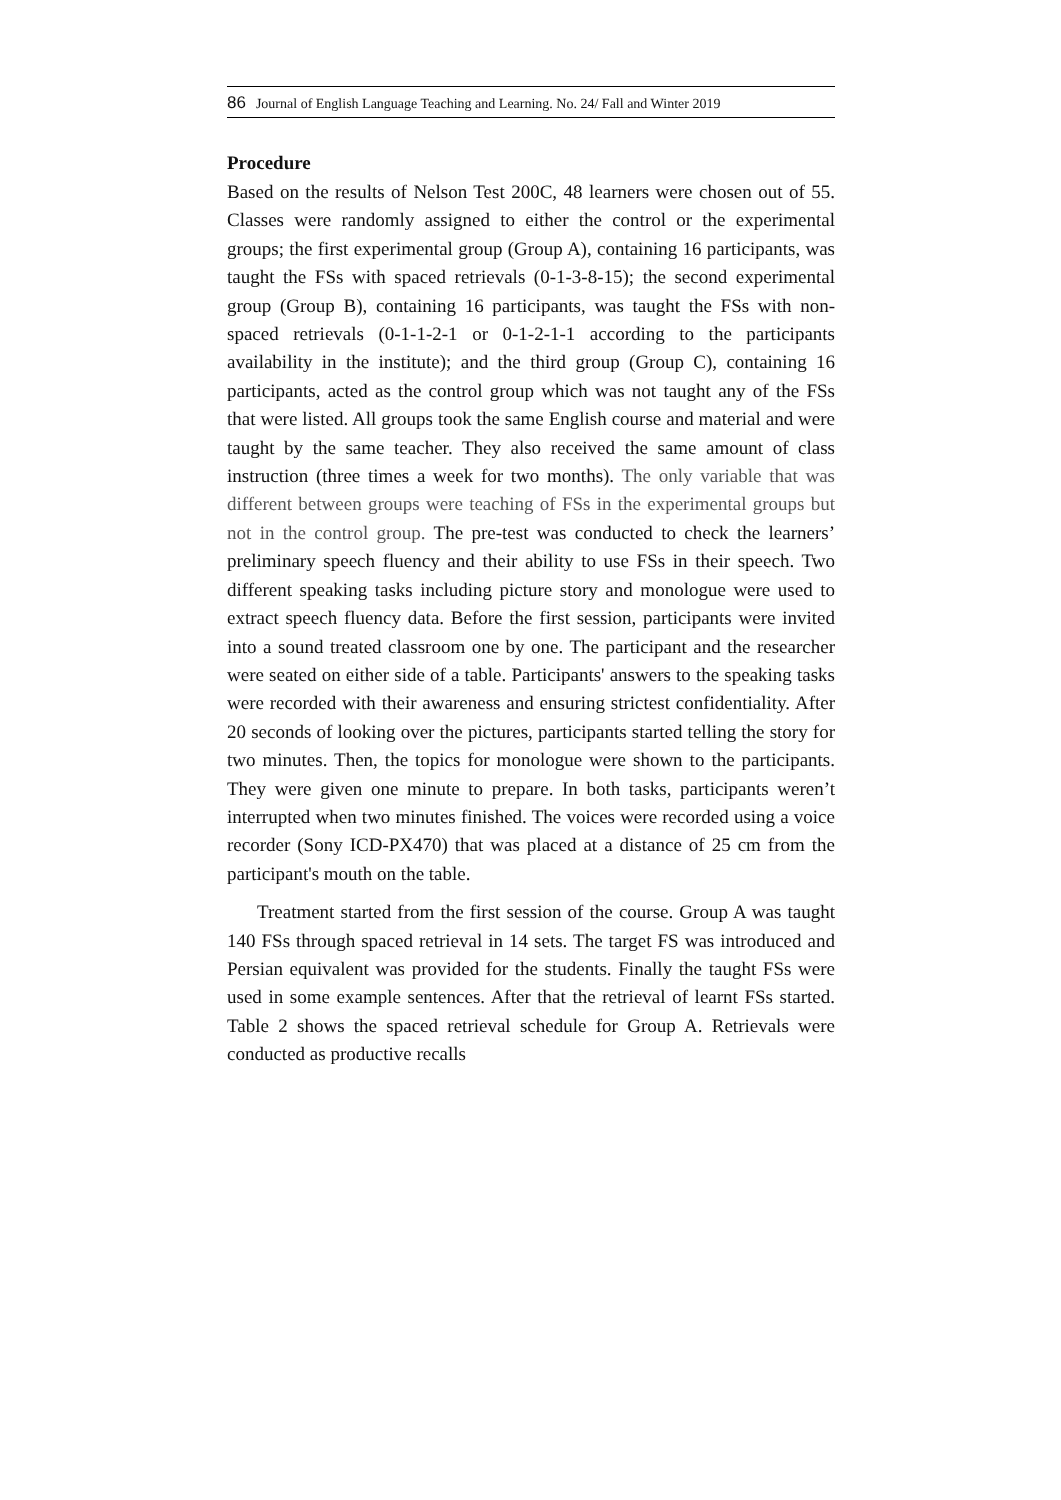86 Journal of English Language Teaching and Learning. No. 24/ Fall and Winter 2019
Procedure
Based on the results of Nelson Test 200C, 48 learners were chosen out of 55. Classes were randomly assigned to either the control or the experimental groups; the first experimental group (Group A), containing 16 participants, was taught the FSs with spaced retrievals (0-1-3-8-15); the second experimental group (Group B), containing 16 participants, was taught the FSs with non-spaced retrievals (0-1-1-2-1 or 0-1-2-1-1 according to the participants availability in the institute); and the third group (Group C), containing 16 participants, acted as the control group which was not taught any of the FSs that were listed. All groups took the same English course and material and were taught by the same teacher. They also received the same amount of class instruction (three times a week for two months). The only variable that was different between groups were teaching of FSs in the experimental groups but not in the control group. The pre-test was conducted to check the learners’ preliminary speech fluency and their ability to use FSs in their speech. Two different speaking tasks including picture story and monologue were used to extract speech fluency data. Before the first session, participants were invited into a sound treated classroom one by one. The participant and the researcher were seated on either side of a table. Participants' answers to the speaking tasks were recorded with their awareness and ensuring strictest confidentiality. After 20 seconds of looking over the pictures, participants started telling the story for two minutes. Then, the topics for monologue were shown to the participants. They were given one minute to prepare. In both tasks, participants weren’t interrupted when two minutes finished. The voices were recorded using a voice recorder (Sony ICD-PX470) that was placed at a distance of 25 cm from the participant's mouth on the table.
Treatment started from the first session of the course. Group A was taught 140 FSs through spaced retrieval in 14 sets. The target FS was introduced and Persian equivalent was provided for the students. Finally the taught FSs were used in some example sentences. After that the retrieval of learnt FSs started. Table 2 shows the spaced retrieval schedule for Group A. Retrievals were conducted as productive recalls